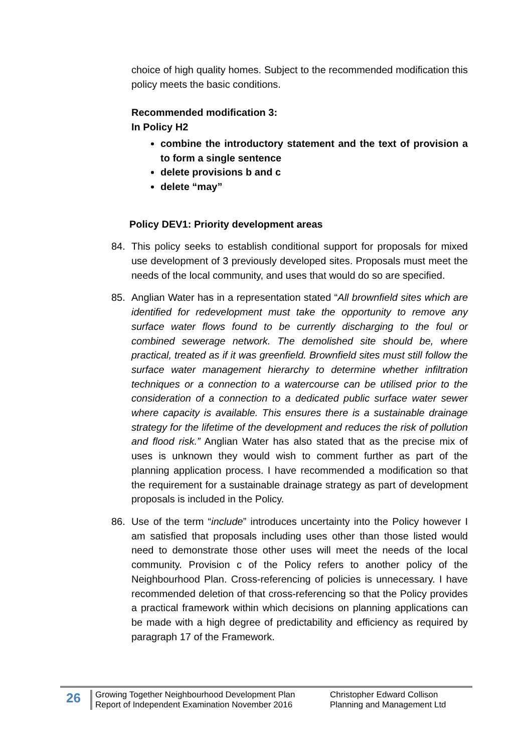choice of high quality homes. Subject to the recommended modification this policy meets the basic conditions.
Recommended modification 3:
In Policy H2
combine the introductory statement and the text of provision a to form a single sentence
delete provisions b and c
delete “may”
Policy DEV1: Priority development areas
84. This policy seeks to establish conditional support for proposals for mixed use development of 3 previously developed sites. Proposals must meet the needs of the local community, and uses that would do so are specified.
85. Anglian Water has in a representation stated “All brownfield sites which are identified for redevelopment must take the opportunity to remove any surface water flows found to be currently discharging to the foul or combined sewerage network. The demolished site should be, where practical, treated as if it was greenfield. Brownfield sites must still follow the surface water management hierarchy to determine whether infiltration techniques or a connection to a watercourse can be utilised prior to the consideration of a connection to a dedicated public surface water sewer where capacity is available. This ensures there is a sustainable drainage strategy for the lifetime of the development and reduces the risk of pollution and flood risk.” Anglian Water has also stated that as the precise mix of uses is unknown they would wish to comment further as part of the planning application process. I have recommended a modification so that the requirement for a sustainable drainage strategy as part of development proposals is included in the Policy.
86. Use of the term “include” introduces uncertainty into the Policy however I am satisfied that proposals including uses other than those listed would need to demonstrate those other uses will meet the needs of the local community. Provision c of the Policy refers to another policy of the Neighbourhood Plan. Cross-referencing of policies is unnecessary. I have recommended deletion of that cross-referencing so that the Policy provides a practical framework within which decisions on planning applications can be made with a high degree of predictability and efficiency as required by paragraph 17 of the Framework.
26
Growing Together Neighbourhood Development Plan
Report of Independent Examination November 2016
Christopher Edward Collison
Planning and Management Ltd